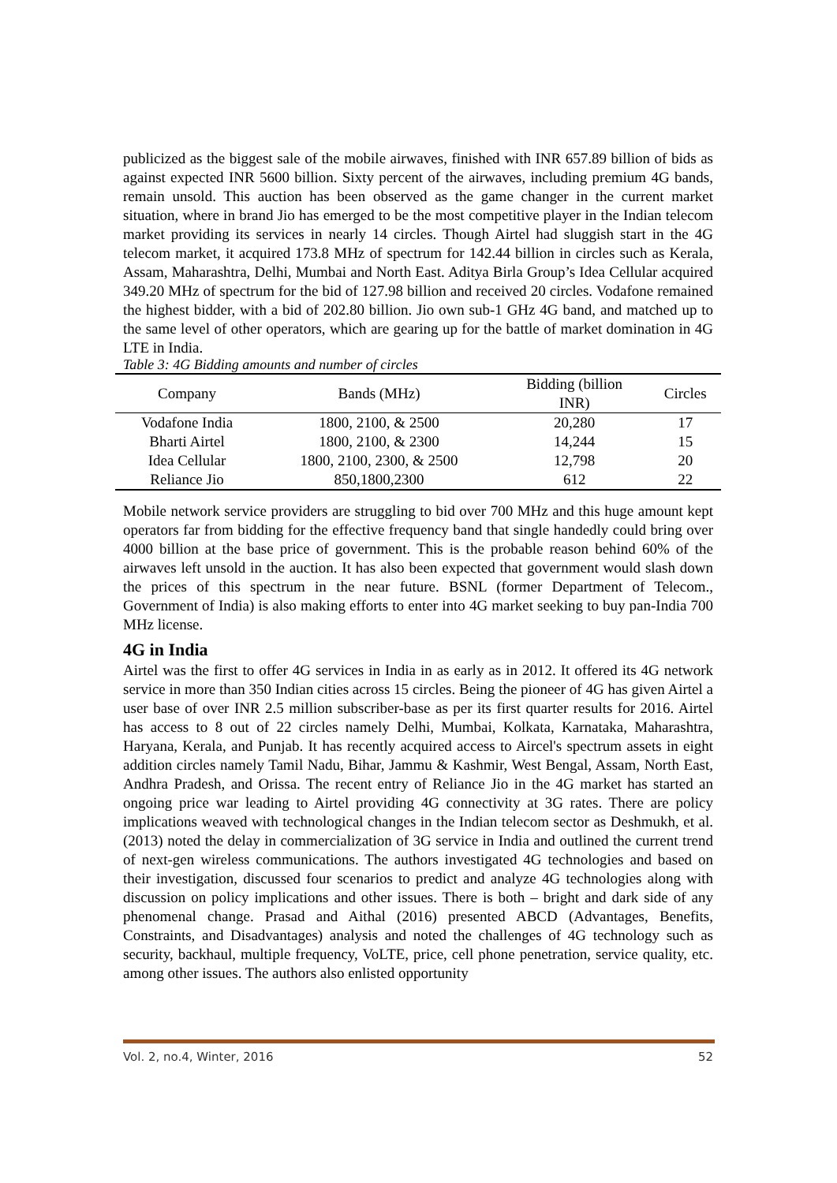publicized as the biggest sale of the mobile airwaves, finished with INR 657.89 billion of bids as against expected INR 5600 billion. Sixty percent of the airwaves, including premium 4G bands, remain unsold. This auction has been observed as the game changer in the current market situation, where in brand Jio has emerged to be the most competitive player in the Indian telecom market providing its services in nearly 14 circles. Though Airtel had sluggish start in the 4G telecom market, it acquired 173.8 MHz of spectrum for 142.44 billion in circles such as Kerala, Assam, Maharashtra, Delhi, Mumbai and North East. Aditya Birla Group’s Idea Cellular acquired 349.20 MHz of spectrum for the bid of 127.98 billion and received 20 circles. Vodafone remained the highest bidder, with a bid of 202.80 billion. Jio own sub-1 GHz 4G band, and matched up to the same level of other operators, which are gearing up for the battle of market domination in 4G LTE in India.
Table 3: 4G Bidding amounts and number of circles
| Company | Bands (MHz) | Bidding (billion INR) | Circles |
| --- | --- | --- | --- |
| Vodafone India | 1800, 2100, & 2500 | 20,280 | 17 |
| Bharti Airtel | 1800, 2100, & 2300 | 14,244 | 15 |
| Idea Cellular | 1800, 2100, 2300, & 2500 | 12,798 | 20 |
| Reliance Jio | 850,1800,2300 | 612 | 22 |
Mobile network service providers are struggling to bid over 700 MHz and this huge amount kept operators far from bidding for the effective frequency band that single handedly could bring over 4000 billion at the base price of government. This is the probable reason behind 60% of the airwaves left unsold in the auction. It has also been expected that government would slash down the prices of this spectrum in the near future. BSNL (former Department of Telecom., Government of India) is also making efforts to enter into 4G market seeking to buy pan-India 700 MHz license.
4G in India
Airtel was the first to offer 4G services in India in as early as in 2012. It offered its 4G network service in more than 350 Indian cities across 15 circles. Being the pioneer of 4G has given Airtel a user base of over INR 2.5 million subscriber-base as per its first quarter results for 2016. Airtel has access to 8 out of 22 circles namely Delhi, Mumbai, Kolkata, Karnataka, Maharashtra, Haryana, Kerala, and Punjab. It has recently acquired access to Aircel's spectrum assets in eight addition circles namely Tamil Nadu, Bihar, Jammu & Kashmir, West Bengal, Assam, North East, Andhra Pradesh, and Orissa. The recent entry of Reliance Jio in the 4G market has started an ongoing price war leading to Airtel providing 4G connectivity at 3G rates. There are policy implications weaved with technological changes in the Indian telecom sector as Deshmukh, et al. (2013) noted the delay in commercialization of 3G service in India and outlined the current trend of next-gen wireless communications. The authors investigated 4G technologies and based on their investigation, discussed four scenarios to predict and analyze 4G technologies along with discussion on policy implications and other issues. There is both – bright and dark side of any phenomenal change. Prasad and Aithal (2016) presented ABCD (Advantages, Benefits, Constraints, and Disadvantages) analysis and noted the challenges of 4G technology such as security, backhaul, multiple frequency, VoLTE, price, cell phone penetration, service quality, etc. among other issues. The authors also enlisted opportunity
Vol. 2, no.4, Winter, 2016 52